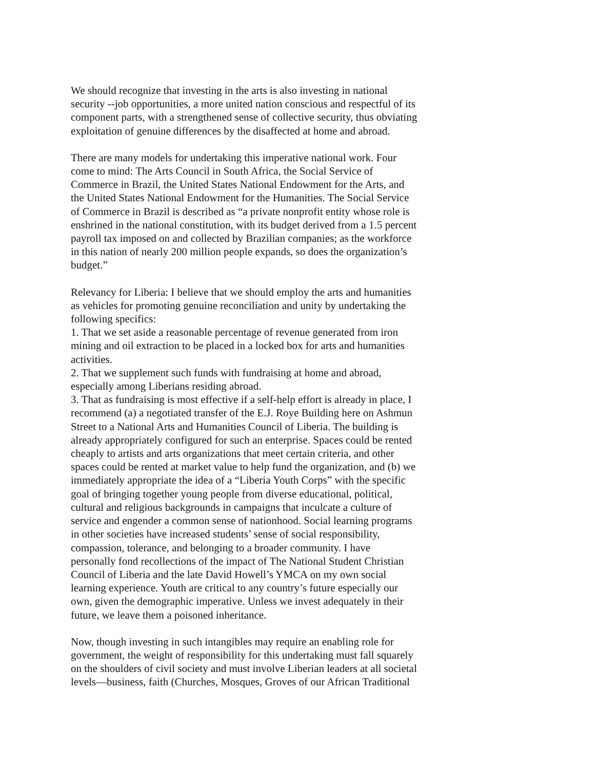We should recognize that investing in the arts is also investing in national
security --job opportunities, a more united nation conscious and respectful of its
component parts, with a strengthened sense of collective security, thus obviating
exploitation of genuine differences by the disaffected at home and abroad.
There are many models for undertaking this imperative national work. Four
come to mind: The Arts Council in South Africa, the Social Service of
Commerce in Brazil, the United States National Endowment for the Arts, and
the United States National Endowment for the Humanities. The Social Service
of Commerce in Brazil is described as “a private nonprofit entity whose role is
enshrined in the national constitution, with its budget derived from a 1.5 percent
payroll tax imposed on and collected by Brazilian companies; as the workforce
in this nation of nearly 200 million people expands, so does the organization’s
budget.”
Relevancy for Liberia: I believe that we should employ the arts and humanities
as vehicles for promoting genuine reconciliation and unity by undertaking the
following specifics:
1. That we set aside a reasonable percentage of revenue generated from iron
mining and oil extraction to be placed in a locked box for arts and humanities
activities.
2. That we supplement such funds with fundraising at home and abroad,
especially among Liberians residing abroad.
3. That as fundraising is most effective if a self-help effort is already in place, I
recommend (a) a negotiated transfer of the E.J. Roye Building here on Ashmun
Street to a National Arts and Humanities Council of Liberia. The building is
already appropriately configured for such an enterprise. Spaces could be rented
cheaply to artists and arts organizations that meet certain criteria, and other
spaces could be rented at market value to help fund the organization, and (b) we
immediately appropriate the idea of a “Liberia Youth Corps” with the specific
goal of bringing together young people from diverse educational, political,
cultural and religious backgrounds in campaigns that inculcate a culture of
service and engender a common sense of nationhood. Social learning programs
in other societies have increased students’ sense of social responsibility,
compassion, tolerance, and belonging to a broader community. I have
personally fond recollections of the impact of The National Student Christian
Council of Liberia and the late David Howell’s YMCA on my own social
learning experience. Youth are critical to any country’s future especially our
own, given the demographic imperative. Unless we invest adequately in their
future, we leave them a poisoned inheritance.
Now, though investing in such intangibles may require an enabling role for
government, the weight of responsibility for this undertaking must fall squarely
on the shoulders of civil society and must involve Liberian leaders at all societal
levels—business, faith (Churches, Mosques, Groves of our African Traditional